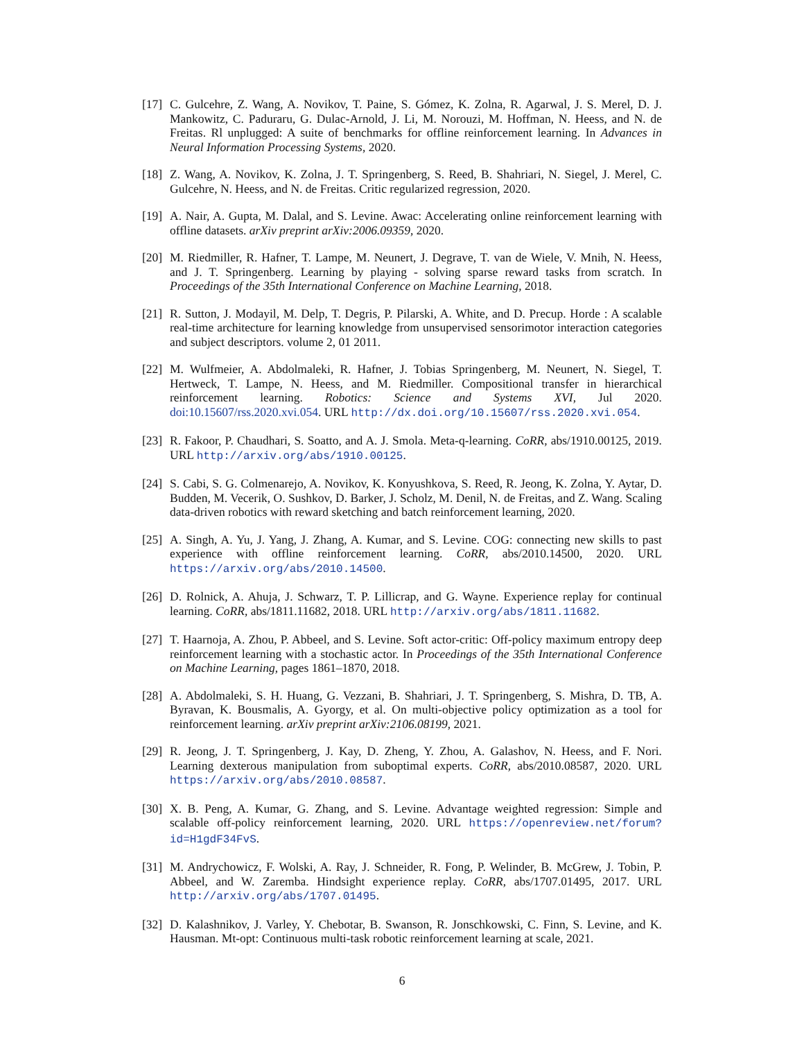[17] C. Gulcehre, Z. Wang, A. Novikov, T. Paine, S. Gómez, K. Zolna, R. Agarwal, J. S. Merel, D. J. Mankowitz, C. Paduraru, G. Dulac-Arnold, J. Li, M. Norouzi, M. Hoffman, N. Heess, and N. de Freitas. Rl unplugged: A suite of benchmarks for offline reinforcement learning. In Advances in Neural Information Processing Systems, 2020.
[18] Z. Wang, A. Novikov, K. Zolna, J. T. Springenberg, S. Reed, B. Shahriari, N. Siegel, J. Merel, C. Gulcehre, N. Heess, and N. de Freitas. Critic regularized regression, 2020.
[19] A. Nair, A. Gupta, M. Dalal, and S. Levine. Awac: Accelerating online reinforcement learning with offline datasets. arXiv preprint arXiv:2006.09359, 2020.
[20] M. Riedmiller, R. Hafner, T. Lampe, M. Neunert, J. Degrave, T. van de Wiele, V. Mnih, N. Heess, and J. T. Springenberg. Learning by playing - solving sparse reward tasks from scratch. In Proceedings of the 35th International Conference on Machine Learning, 2018.
[21] R. Sutton, J. Modayil, M. Delp, T. Degris, P. Pilarski, A. White, and D. Precup. Horde : A scalable real-time architecture for learning knowledge from unsupervised sensorimotor interaction categories and subject descriptors. volume 2, 01 2011.
[22] M. Wulfmeier, A. Abdolmaleki, R. Hafner, J. Tobias Springenberg, M. Neunert, N. Siegel, T. Hertweck, T. Lampe, N. Heess, and M. Riedmiller. Compositional transfer in hierarchical reinforcement learning. Robotics: Science and Systems XVI, Jul 2020. doi:10.15607/rss.2020.xvi.054. URL http://dx.doi.org/10.15607/rss.2020.xvi.054.
[23] R. Fakoor, P. Chaudhari, S. Soatto, and A. J. Smola. Meta-q-learning. CoRR, abs/1910.00125, 2019. URL http://arxiv.org/abs/1910.00125.
[24] S. Cabi, S. G. Colmenarejo, A. Novikov, K. Konyushkova, S. Reed, R. Jeong, K. Zolna, Y. Aytar, D. Budden, M. Vecerik, O. Sushkov, D. Barker, J. Scholz, M. Denil, N. de Freitas, and Z. Wang. Scaling data-driven robotics with reward sketching and batch reinforcement learning, 2020.
[25] A. Singh, A. Yu, J. Yang, J. Zhang, A. Kumar, and S. Levine. COG: connecting new skills to past experience with offline reinforcement learning. CoRR, abs/2010.14500, 2020. URL https://arxiv.org/abs/2010.14500.
[26] D. Rolnick, A. Ahuja, J. Schwarz, T. P. Lillicrap, and G. Wayne. Experience replay for continual learning. CoRR, abs/1811.11682, 2018. URL http://arxiv.org/abs/1811.11682.
[27] T. Haarnoja, A. Zhou, P. Abbeel, and S. Levine. Soft actor-critic: Off-policy maximum entropy deep reinforcement learning with a stochastic actor. In Proceedings of the 35th International Conference on Machine Learning, pages 1861–1870, 2018.
[28] A. Abdolmaleki, S. H. Huang, G. Vezzani, B. Shahriari, J. T. Springenberg, S. Mishra, D. TB, A. Byravan, K. Bousmalis, A. Gyorgy, et al. On multi-objective policy optimization as a tool for reinforcement learning. arXiv preprint arXiv:2106.08199, 2021.
[29] R. Jeong, J. T. Springenberg, J. Kay, D. Zheng, Y. Zhou, A. Galashov, N. Heess, and F. Nori. Learning dexterous manipulation from suboptimal experts. CoRR, abs/2010.08587, 2020. URL https://arxiv.org/abs/2010.08587.
[30] X. B. Peng, A. Kumar, G. Zhang, and S. Levine. Advantage weighted regression: Simple and scalable off-policy reinforcement learning, 2020. URL https://openreview.net/forum?id=H1gdF34FvS.
[31] M. Andrychowicz, F. Wolski, A. Ray, J. Schneider, R. Fong, P. Welinder, B. McGrew, J. Tobin, P. Abbeel, and W. Zaremba. Hindsight experience replay. CoRR, abs/1707.01495, 2017. URL http://arxiv.org/abs/1707.01495.
[32] D. Kalashnikov, J. Varley, Y. Chebotar, B. Swanson, R. Jonschkowski, C. Finn, S. Levine, and K. Hausman. Mt-opt: Continuous multi-task robotic reinforcement learning at scale, 2021.
6